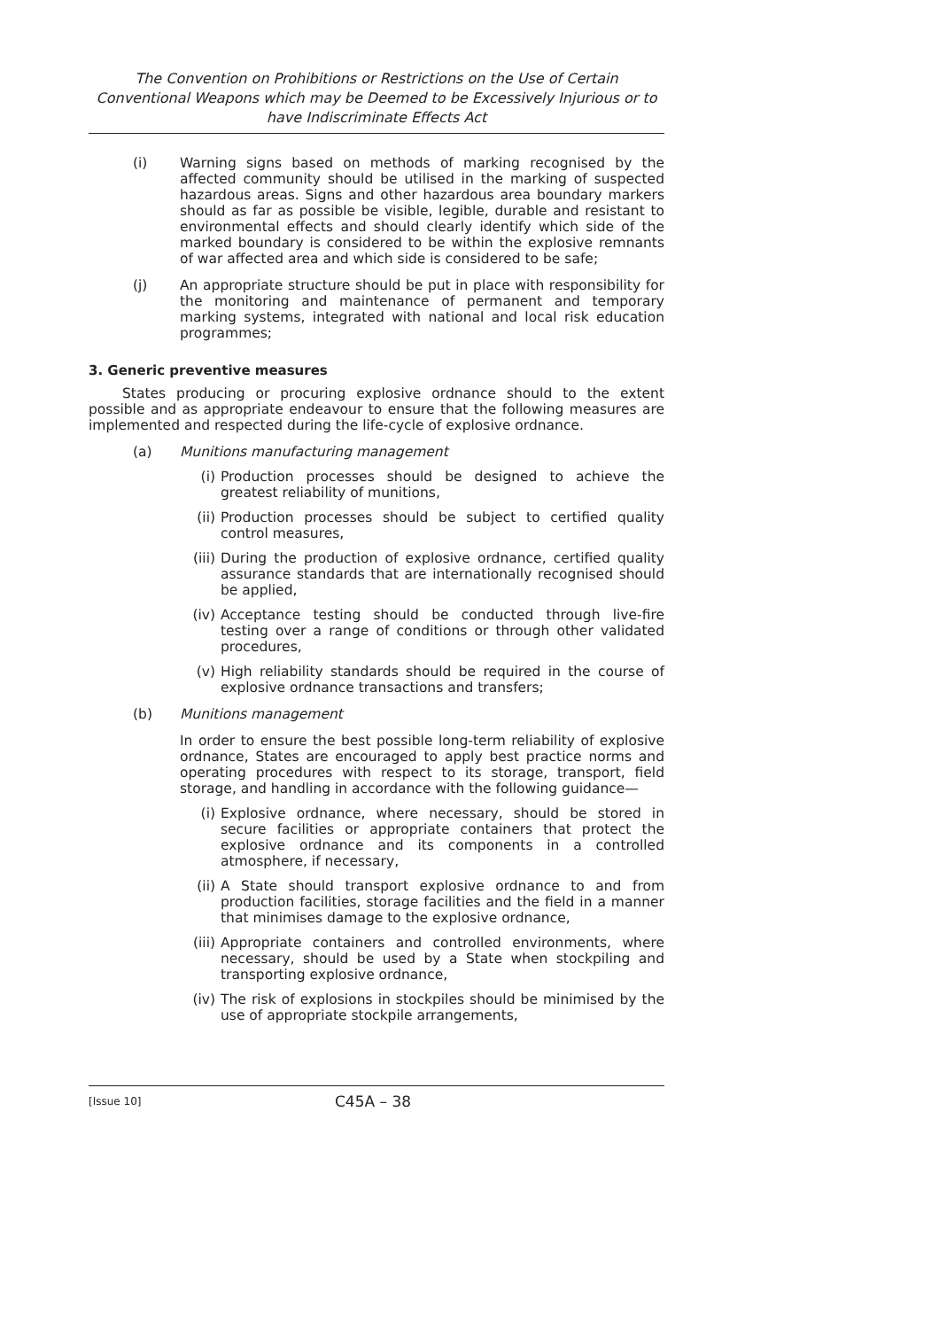The Convention on Prohibitions or Restrictions on the Use of Certain Conventional Weapons which may be Deemed to be Excessively Injurious or to have Indiscriminate Effects Act
(i) Warning signs based on methods of marking recognised by the affected community should be utilised in the marking of suspected hazardous areas. Signs and other hazardous area boundary markers should as far as possible be visible, legible, durable and resistant to environmental effects and should clearly identify which side of the marked boundary is considered to be within the explosive remnants of war affected area and which side is considered to be safe;
(j) An appropriate structure should be put in place with responsibility for the monitoring and maintenance of permanent and temporary marking systems, integrated with national and local risk education programmes;
3. Generic preventive measures
States producing or procuring explosive ordnance should to the extent possible and as appropriate endeavour to ensure that the following measures are implemented and respected during the life-cycle of explosive ordnance.
(a) Munitions manufacturing management
(i) Production processes should be designed to achieve the greatest reliability of munitions,
(ii) Production processes should be subject to certified quality control measures,
(iii)
During the production of explosive ordnance, certified quality assurance standards that are internationally recognised should be applied,
(iv) Acceptance testing should be conducted through live-fire testing over a range of conditions or through other validated procedures,
(v) High reliability standards should be required in the course of explosive ordnance transactions and transfers;
(b) Munitions management
In order to ensure the best possible long-term reliability of explosive ordnance, States are encouraged to apply best practice norms and operating procedures with respect to its storage, transport, field storage, and handling in accordance with the following guidance—
(i) Explosive ordnance, where necessary, should be stored in secure facilities or appropriate containers that protect the explosive ordnance and its components in a controlled atmosphere, if necessary,
(ii) A State should transport explosive ordnance to and from production facilities, storage facilities and the field in a manner that minimises damage to the explosive ordnance,
(iii)
Appropriate containers and controlled environments, where necessary, should be used by a State when stockpiling and transporting explosive ordnance,
(iv) The risk of explosions in stockpiles should be minimised by the use of appropriate stockpile arrangements,
[Issue 10] C45A – 38